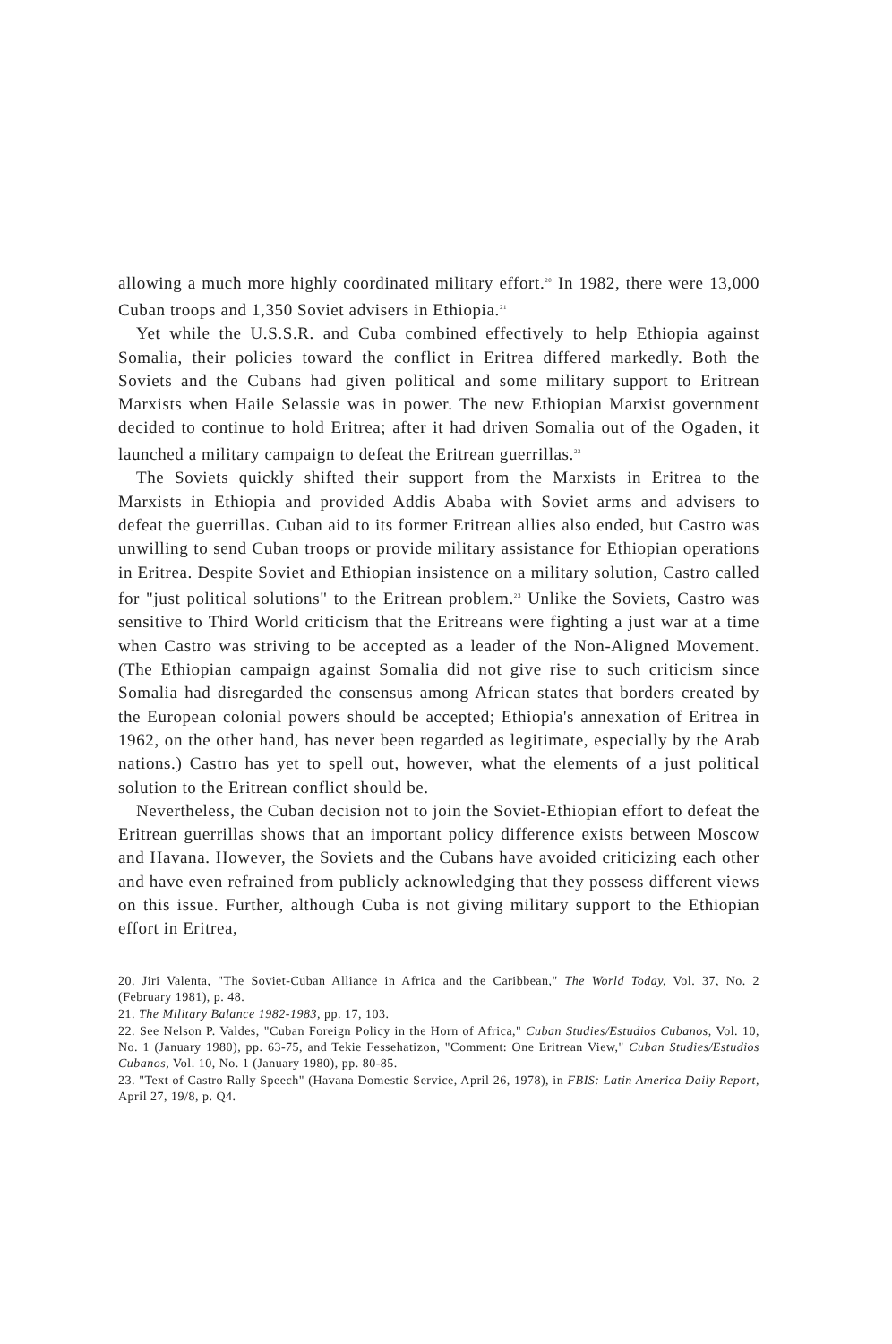allowing a much more highly coordinated military effort.<sup>20</sup> In 1982, there were 13,000 Cuban troops and 1,350 Soviet advisers in Ethiopia.<sup>21</sup>
Yet while the U.S.S.R. and Cuba combined effectively to help Ethiopia against Somalia, their policies toward the conflict in Eritrea differed markedly. Both the Soviets and the Cubans had given political and some military support to Eritrean Marxists when Haile Selassie was in power. The new Ethiopian Marxist government decided to continue to hold Eritrea; after it had driven Somalia out of the Ogaden, it launched a military campaign to defeat the Eritrean guerrillas.<sup>22</sup>
The Soviets quickly shifted their support from the Marxists in Eritrea to the Marxists in Ethiopia and provided Addis Ababa with Soviet arms and advisers to defeat the guerrillas. Cuban aid to its former Eritrean allies also ended, but Castro was unwilling to send Cuban troops or provide military assistance for Ethiopian operations in Eritrea. Despite Soviet and Ethiopian insistence on a military solution, Castro called for "just political solutions" to the Eritrean problem.<sup>23</sup> Unlike the Soviets, Castro was sensitive to Third World criticism that the Eritreans were fighting a just war at a time when Castro was striving to be accepted as a leader of the Non-Aligned Movement. (The Ethiopian campaign against Somalia did not give rise to such criticism since Somalia had disregarded the consensus among African states that borders created by the European colonial powers should be accepted; Ethiopia's annexation of Eritrea in 1962, on the other hand, has never been regarded as legitimate, especially by the Arab nations.) Castro has yet to spell out, however, what the elements of a just political solution to the Eritrean conflict should be.
Nevertheless, the Cuban decision not to join the Soviet-Ethiopian effort to defeat the Eritrean guerrillas shows that an important policy difference exists between Moscow and Havana. However, the Soviets and the Cubans have avoided criticizing each other and have even refrained from publicly acknowledging that they possess different views on this issue. Further, although Cuba is not giving military support to the Ethiopian effort in Eritrea,
20. Jiri Valenta, "The Soviet-Cuban Alliance in Africa and the Caribbean," The World Today, Vol. 37, No. 2 (February 1981), p. 48.
21. The Military Balance 1982-1983, pp. 17, 103.
22. See Nelson P. Valdes, "Cuban Foreign Policy in the Horn of Africa," Cuban Studies/Estudios Cubanos, Vol. 10, No. 1 (January 1980), pp. 63-75, and Tekie Fessehatizon, "Comment: One Eritrean View," Cuban Studies/Estudios Cubanos, Vol. 10, No. 1 (January 1980), pp. 80-85.
23. "Text of Castro Rally Speech" (Havana Domestic Service, April 26, 1978), in FBIS: Latin America Daily Report, April 27, 19/8, p. Q4.